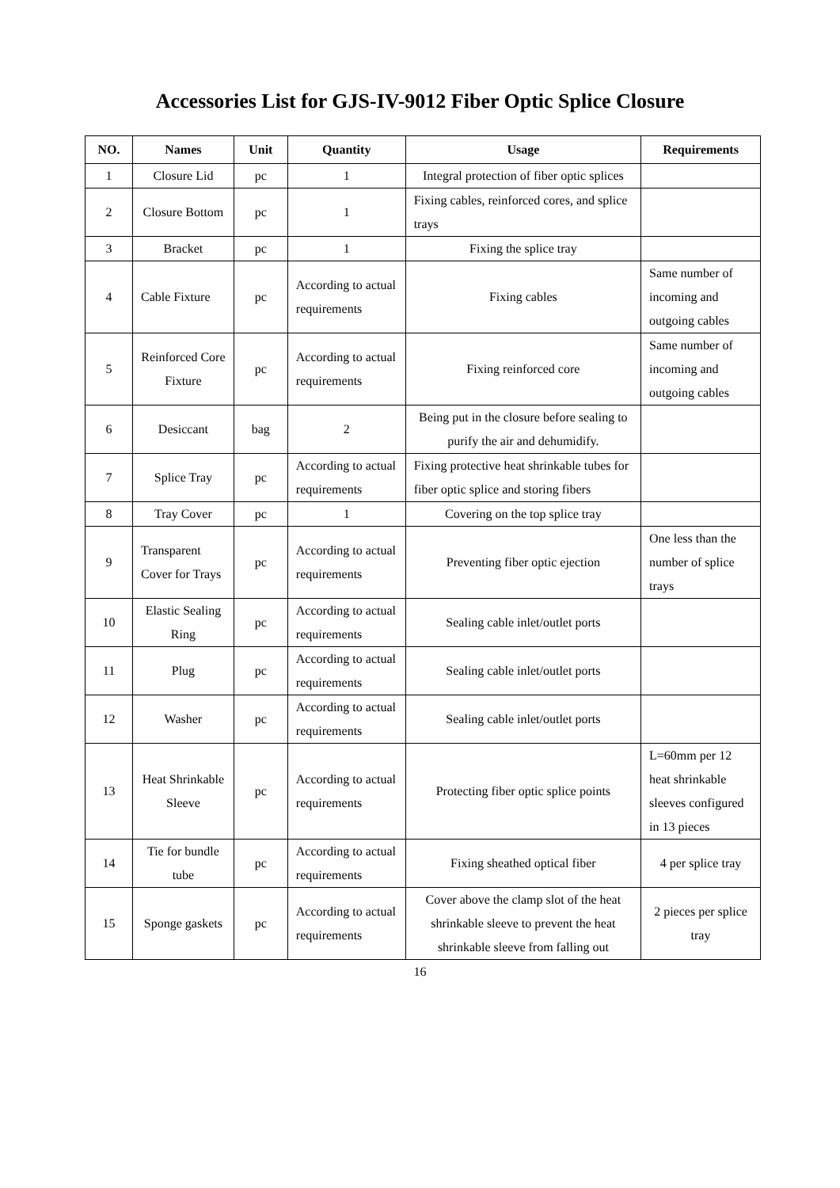Accessories List for GJS-IV-9012 Fiber Optic Splice Closure
| NO. | Names | Unit | Quantity | Usage | Requirements |
| --- | --- | --- | --- | --- | --- |
| 1 | Closure Lid | pc | 1 | Integral protection of fiber optic splices | |
| 2 | Closure Bottom | pc | 1 | Fixing cables, reinforced cores, and splice trays | |
| 3 | Bracket | pc | 1 | Fixing the splice tray | |
| 4 | Cable Fixture | pc | According to actual requirements | Fixing cables | Same number of incoming and outgoing cables |
| 5 | Reinforced Core Fixture | pc | According to actual requirements | Fixing reinforced core | Same number of incoming and outgoing cables |
| 6 | Desiccant | bag | 2 | Being put in the closure before sealing to purify the air and dehumidify. | |
| 7 | Splice Tray | pc | According to actual requirements | Fixing protective heat shrinkable tubes for fiber optic splice and storing fibers | |
| 8 | Tray Cover | pc | 1 | Covering on the top splice tray | |
| 9 | Transparent Cover for Trays | pc | According to actual requirements | Preventing fiber optic ejection | One less than the number of splice trays |
| 10 | Elastic Sealing Ring | pc | According to actual requirements | Sealing cable inlet/outlet ports | |
| 11 | Plug | pc | According to actual requirements | Sealing cable inlet/outlet ports | |
| 12 | Washer | pc | According to actual requirements | Sealing cable inlet/outlet ports | |
| 13 | Heat Shrinkable Sleeve | pc | According to actual requirements | Protecting fiber optic splice points | L=60mm per 12 heat shrinkable sleeves configured in 13 pieces |
| 14 | Tie for bundle tube | pc | According to actual requirements | Fixing sheathed optical fiber | 4 per splice tray |
| 15 | Sponge gaskets | pc | According to actual requirements | Cover above the clamp slot of the heat shrinkable sleeve to prevent the heat shrinkable sleeve from falling out | 2 pieces per splice tray |
16